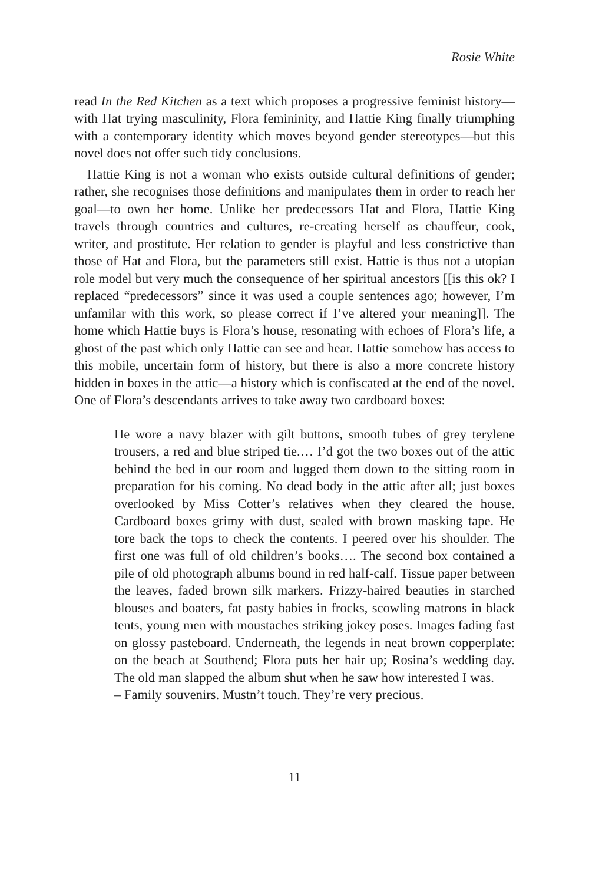Rosie White
read In the Red Kitchen as a text which proposes a progressive feminist history—with Hat trying masculinity, Flora femininity, and Hattie King finally triumphing with a contemporary identity which moves beyond gender stereotypes—but this novel does not offer such tidy conclusions.
Hattie King is not a woman who exists outside cultural definitions of gender; rather, she recognises those definitions and manipulates them in order to reach her goal—to own her home. Unlike her predecessors Hat and Flora, Hattie King travels through countries and cultures, re-creating herself as chauffeur, cook, writer, and prostitute. Her relation to gender is playful and less constrictive than those of Hat and Flora, but the parameters still exist. Hattie is thus not a utopian role model but very much the consequence of her spiritual ancestors [[is this ok? I replaced “predecessors” since it was used a couple sentences ago; however, I’m unfamilar with this work, so please correct if I’ve altered your meaning]]. The home which Hattie buys is Flora’s house, resonating with echoes of Flora’s life, a ghost of the past which only Hattie can see and hear. Hattie somehow has access to this mobile, uncertain form of history, but there is also a more concrete history hidden in boxes in the attic—a history which is confiscated at the end of the novel. One of Flora’s descendants arrives to take away two cardboard boxes:
He wore a navy blazer with gilt buttons, smooth tubes of grey terylene trousers, a red and blue striped tie.… I’d got the two boxes out of the attic behind the bed in our room and lugged them down to the sitting room in preparation for his coming. No dead body in the attic after all; just boxes overlooked by Miss Cotter’s relatives when they cleared the house. Cardboard boxes grimy with dust, sealed with brown masking tape. He tore back the tops to check the contents. I peered over his shoulder. The first one was full of old children’s books…. The second box contained a pile of old photograph albums bound in red half-calf. Tissue paper between the leaves, faded brown silk markers. Frizzy-haired beauties in starched blouses and boaters, fat pasty babies in frocks, scowling matrons in black tents, young men with moustaches striking jokey poses. Images fading fast on glossy pasteboard. Underneath, the legends in neat brown copperplate: on the beach at Southend; Flora puts her hair up; Rosina’s wedding day. The old man slapped the album shut when he saw how interested I was.
– Family souvenirs. Mustn’t touch. They’re very precious.
11